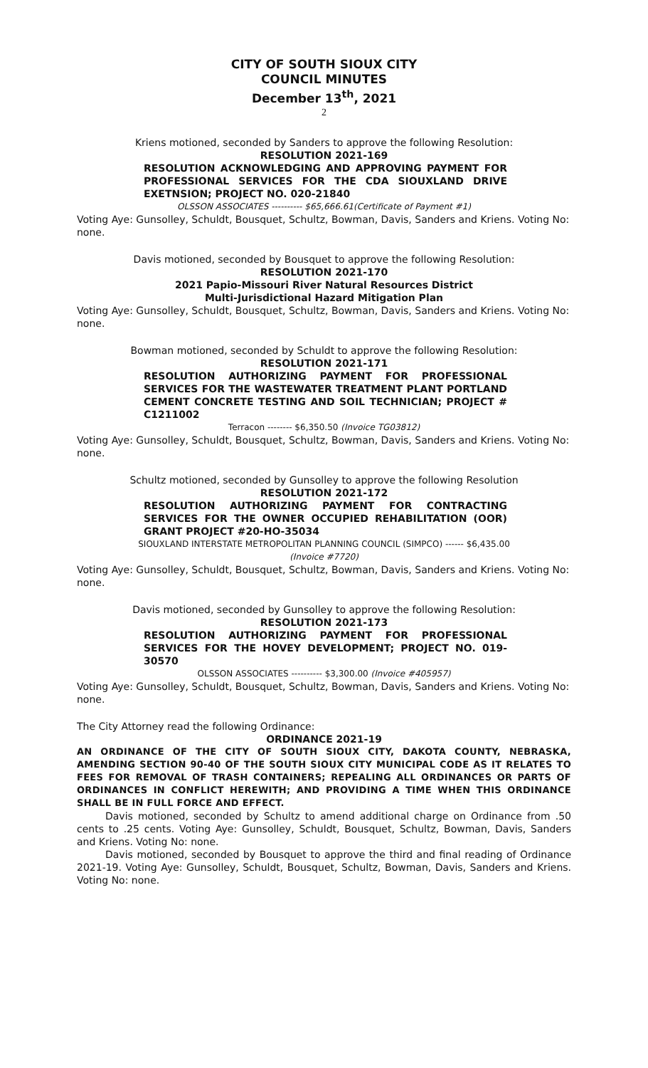CITY OF SOUTH SIOUX CITY
COUNCIL MINUTES
December 13<sup>th</sup>, 2021
2
Kriens motioned, seconded by Sanders to approve the following Resolution:
RESOLUTION 2021-169
RESOLUTION ACKNOWLEDGING AND APPROVING PAYMENT FOR PROFESSIONAL SERVICES FOR THE CDA SIOUXLAND DRIVE EXETNSION; PROJECT NO. 020-21840
OLSSON ASSOCIATES ---------- $65,666.61(Certificate of Payment #1)
Voting Aye: Gunsolley, Schuldt, Bousquet, Schultz, Bowman, Davis, Sanders and Kriens. Voting No: none.
Davis motioned, seconded by Bousquet to approve the following Resolution:
RESOLUTION 2021-170
2021 Papio-Missouri River Natural Resources District
Multi-Jurisdictional Hazard Mitigation Plan
Voting Aye: Gunsolley, Schuldt, Bousquet, Schultz, Bowman, Davis, Sanders and Kriens. Voting No: none.
Bowman motioned, seconded by Schuldt to approve the following Resolution:
RESOLUTION 2021-171
RESOLUTION AUTHORIZING PAYMENT FOR PROFESSIONAL SERVICES FOR THE WASTEWATER TREATMENT PLANT PORTLAND CEMENT CONCRETE TESTING AND SOIL TECHNICIAN; PROJECT # C1211002
Terracon -------- $6,350.50 (Invoice TG03812)
Voting Aye: Gunsolley, Schuldt, Bousquet, Schultz, Bowman, Davis, Sanders and Kriens. Voting No: none.
Schultz motioned, seconded by Gunsolley to approve the following Resolution
RESOLUTION 2021-172
RESOLUTION AUTHORIZING PAYMENT FOR CONTRACTING SERVICES FOR THE OWNER OCCUPIED REHABILITATION (OOR) GRANT PROJECT #20-HO-35034
SIOUXLAND INTERSTATE METROPOLITAN PLANNING COUNCIL (SIMPCO) ------ $6,435.00
(Invoice #7720)
Voting Aye: Gunsolley, Schuldt, Bousquet, Schultz, Bowman, Davis, Sanders and Kriens. Voting No: none.
Davis motioned, seconded by Gunsolley to approve the following Resolution:
RESOLUTION 2021-173
RESOLUTION AUTHORIZING PAYMENT FOR PROFESSIONAL SERVICES FOR THE HOVEY DEVELOPMENT; PROJECT NO. 019-30570
OLSSON ASSOCIATES ---------- $3,300.00 (Invoice #405957)
Voting Aye: Gunsolley, Schuldt, Bousquet, Schultz, Bowman, Davis, Sanders and Kriens. Voting No: none.
The City Attorney read the following Ordinance:
ORDINANCE 2021-19
AN ORDINANCE OF THE CITY OF SOUTH SIOUX CITY, DAKOTA COUNTY, NEBRASKA, AMENDING SECTION 90-40 OF THE SOUTH SIOUX CITY MUNICIPAL CODE AS IT RELATES TO FEES FOR REMOVAL OF TRASH CONTAINERS; REPEALING ALL ORDINANCES OR PARTS OF ORDINANCES IN CONFLICT HEREWITH; AND PROVIDING A TIME WHEN THIS ORDINANCE SHALL BE IN FULL FORCE AND EFFECT.
Davis motioned, seconded by Schultz to amend additional charge on Ordinance from .50 cents to .25 cents. Voting Aye: Gunsolley, Schuldt, Bousquet, Schultz, Bowman, Davis, Sanders and Kriens. Voting No: none.
Davis motioned, seconded by Bousquet to approve the third and final reading of Ordinance 2021-19. Voting Aye: Gunsolley, Schuldt, Bousquet, Schultz, Bowman, Davis, Sanders and Kriens. Voting No: none.